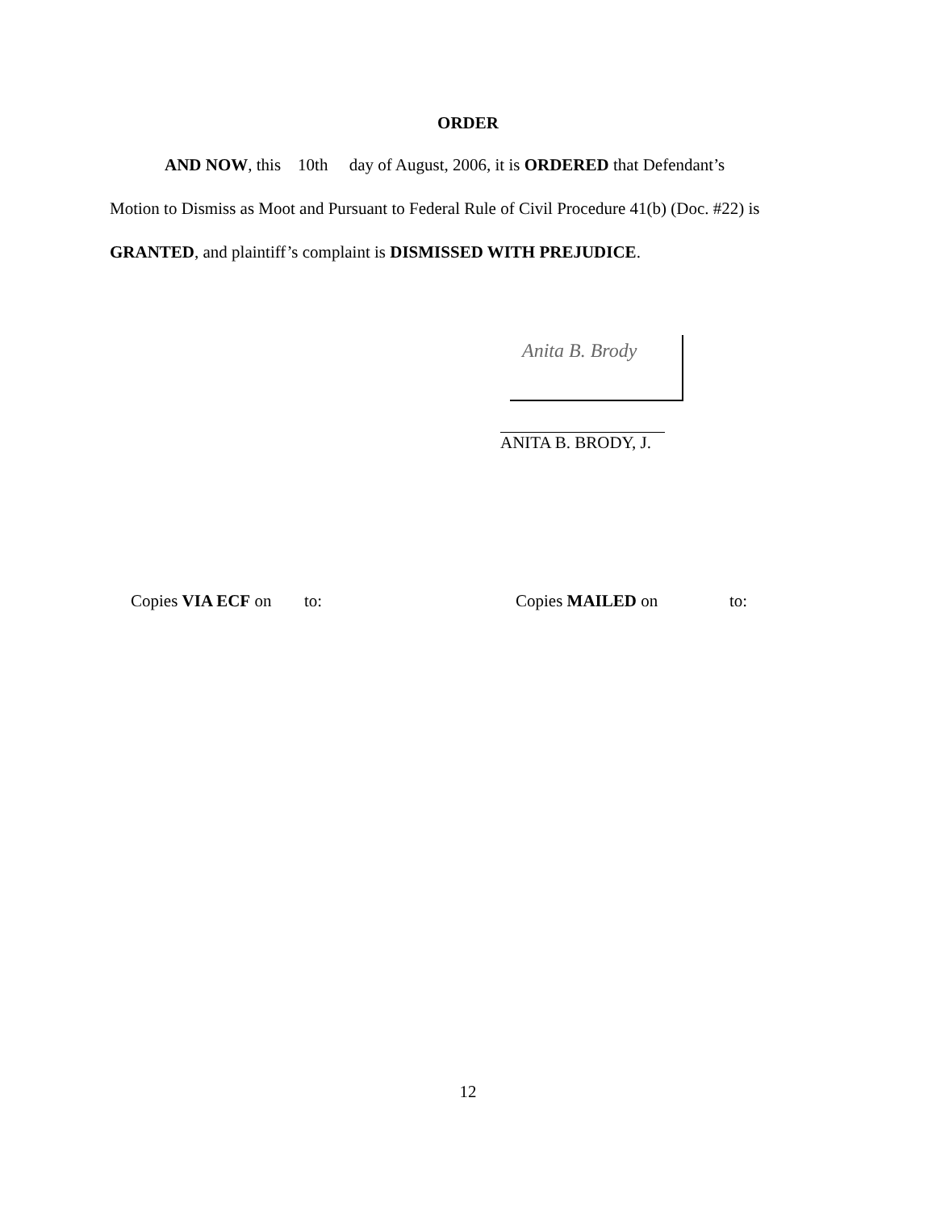ORDER
AND NOW, this 10th day of August, 2006, it is ORDERED that Defendant’s
Motion to Dismiss as Moot and Pursuant to Federal Rule of Civil Procedure 41(b) (Doc. #22) is
GRANTED, and plaintiff’s complaint is DISMISSED WITH PREJUDICE.
Anita B. Brody
ANITA B. BRODY, J.
Copies VIA ECF on to: Copies MAILED on to:
12